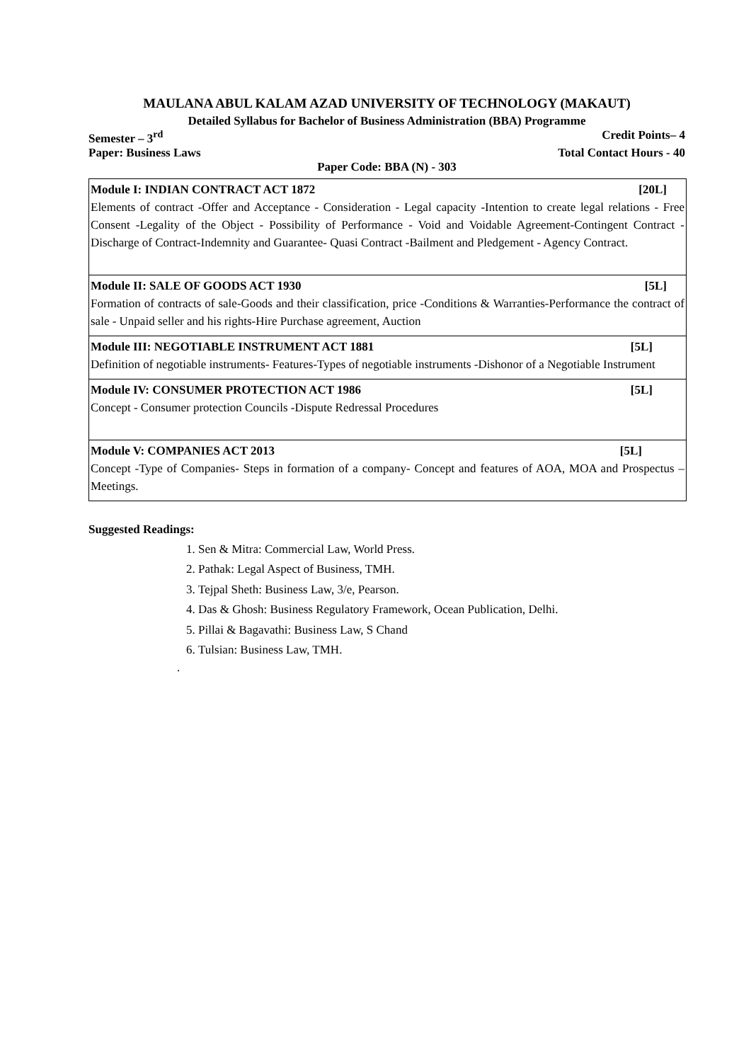MAULANA ABUL KALAM AZAD UNIVERSITY OF TECHNOLOGY (MAKAUT)
Detailed Syllabus for Bachelor of Business Administration (BBA) Programme
Semester – 3<sup>rd</sup> Credit Points– 4
Paper: Business Laws Total Contact Hours - 40
Paper Code: BBA (N) - 303
| Module I: INDIAN CONTRACT ACT 1872 [20L] Elements of contract -Offer and Acceptance - Consideration - Legal capacity -Intention to create legal relations - Free Consent -Legality of the Object - Possibility of Performance - Void and Voidable Agreement-Contingent Contract -Discharge of Contract-Indemnity and Guarantee- Quasi Contract -Bailment and Pledgement - Agency Contract. |
| Module II: SALE OF GOODS ACT 1930 [5L] Formation of contracts of sale-Goods and their classification, price -Conditions & Warranties-Performance the contract of sale - Unpaid seller and his rights-Hire Purchase agreement, Auction |
| Module III: NEGOTIABLE INSTRUMENT ACT 1881 [5L] Definition of negotiable instruments- Features-Types of negotiable instruments -Dishonor of a Negotiable Instrument |
| Module IV: CONSUMER PROTECTION ACT 1986 [5L] Concept - Consumer protection Councils -Dispute Redressal Procedures |
| Module V: COMPANIES ACT 2013 [5L] Concept -Type of Companies- Steps in formation of a company- Concept and features of AOA, MOA and Prospectus – Meetings. |
Suggested Readings:
1. Sen & Mitra: Commercial Law, World Press.
2. Pathak: Legal Aspect of Business, TMH.
3. Tejpal Sheth: Business Law, 3/e, Pearson.
4. Das & Ghosh: Business Regulatory Framework, Ocean Publication, Delhi.
5. Pillai & Bagavathi: Business Law, S Chand
6. Tulsian: Business Law, TMH.
.